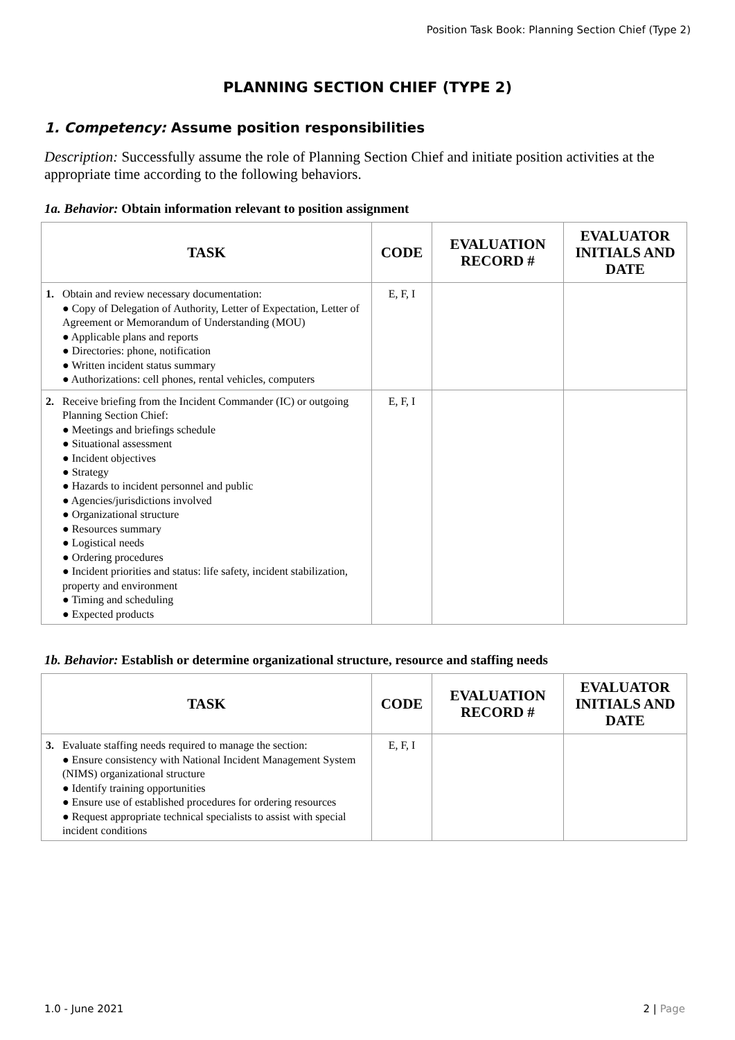Position Task Book: Planning Section Chief (Type 2)
PLANNING SECTION CHIEF (TYPE 2)
1. Competency: Assume position responsibilities
Description: Successfully assume the role of Planning Section Chief and initiate position activities at the appropriate time according to the following behaviors.
1a. Behavior: Obtain information relevant to position assignment
| TASK | CODE | EVALUATION RECORD # | EVALUATOR INITIALS AND DATE |
| --- | --- | --- | --- |
| 1. Obtain and review necessary documentation: ● Copy of Delegation of Authority, Letter of Expectation, Letter of Agreement or Memorandum of Understanding (MOU) ● Applicable plans and reports ● Directories: phone, notification ● Written incident status summary ● Authorizations: cell phones, rental vehicles, computers | E, F, I | | |
| 2. Receive briefing from the Incident Commander (IC) or outgoing Planning Section Chief: ● Meetings and briefings schedule ● Situational assessment ● Incident objectives ● Strategy ● Hazards to incident personnel and public ● Agencies/jurisdictions involved ● Organizational structure ● Resources summary ● Logistical needs ● Ordering procedures ● Incident priorities and status: life safety, incident stabilization, property and environment ● Timing and scheduling ● Expected products | E, F, I | | |
1b. Behavior: Establish or determine organizational structure, resource and staffing needs
| TASK | CODE | EVALUATION RECORD # | EVALUATOR INITIALS AND DATE |
| --- | --- | --- | --- |
| 3. Evaluate staffing needs required to manage the section: ● Ensure consistency with National Incident Management System (NIMS) organizational structure ● Identify training opportunities ● Ensure use of established procedures for ordering resources ● Request appropriate technical specialists to assist with special incident conditions | E, F, I | | |
1.0 - June 2021 2 | Page